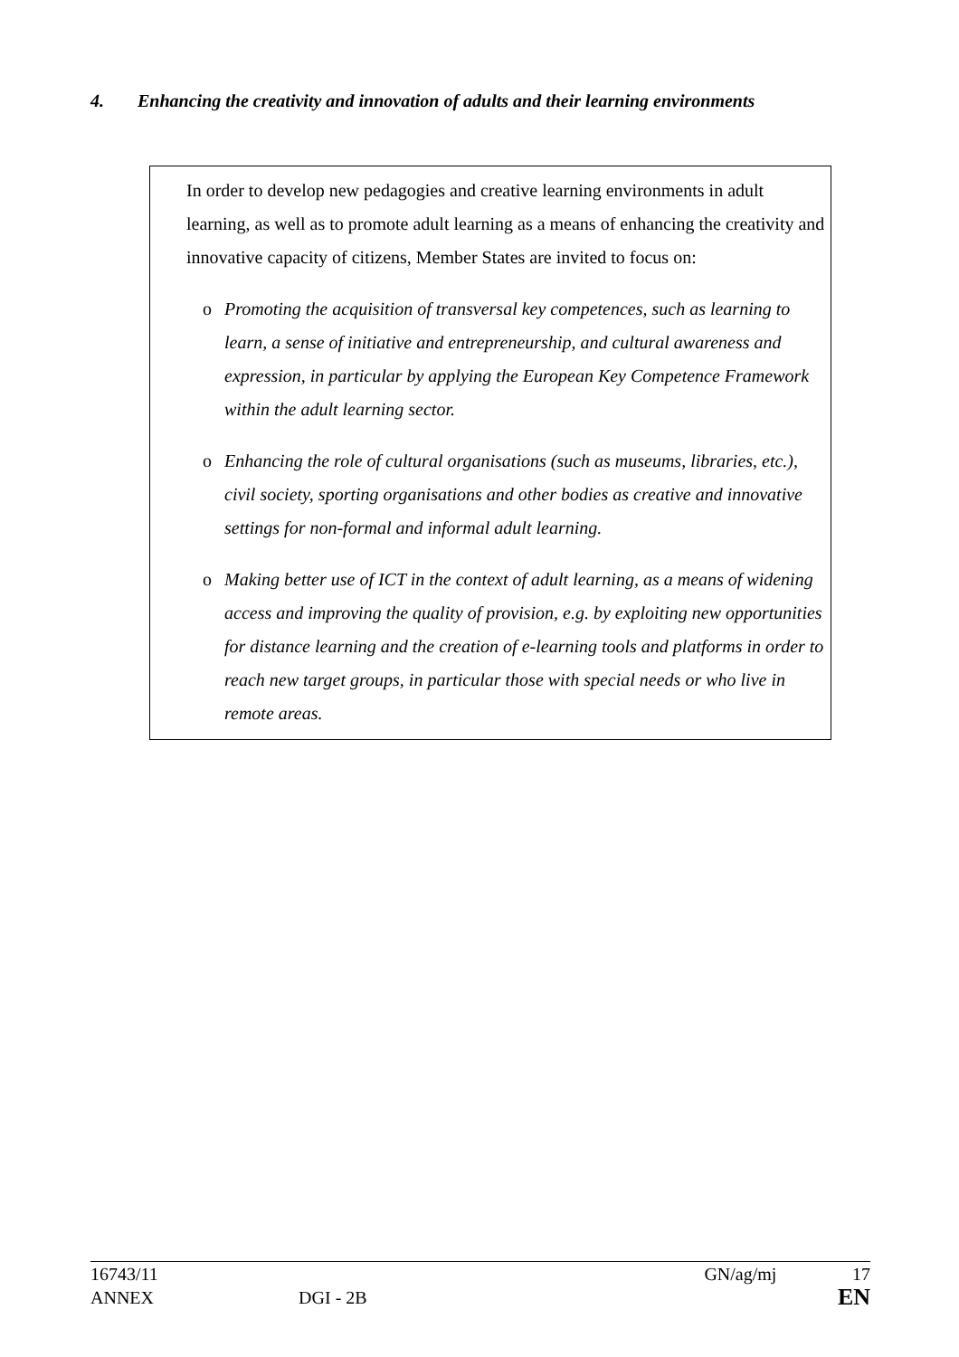4. Enhancing the creativity and innovation of adults and their learning environments
In order to develop new pedagogies and creative learning environments in adult learning, as well as to promote adult learning as a means of enhancing the creativity and innovative capacity of citizens, Member States are invited to focus on:
o Promoting the acquisition of transversal key competences, such as learning to learn, a sense of initiative and entrepreneurship, and cultural awareness and expression, in particular by applying the European Key Competence Framework within the adult learning sector.
o Enhancing the role of cultural organisations (such as museums, libraries, etc.), civil society, sporting organisations and other bodies as creative and innovative settings for non-formal and informal adult learning.
o Making better use of ICT in the context of adult learning, as a means of widening access and improving the quality of provision, e.g. by exploiting new opportunities for distance learning and the creation of e-learning tools and platforms in order to reach new target groups, in particular those with special needs or who live in remote areas.
16743/11 GN/ag/mj 17
ANNEX DGI - 2B EN